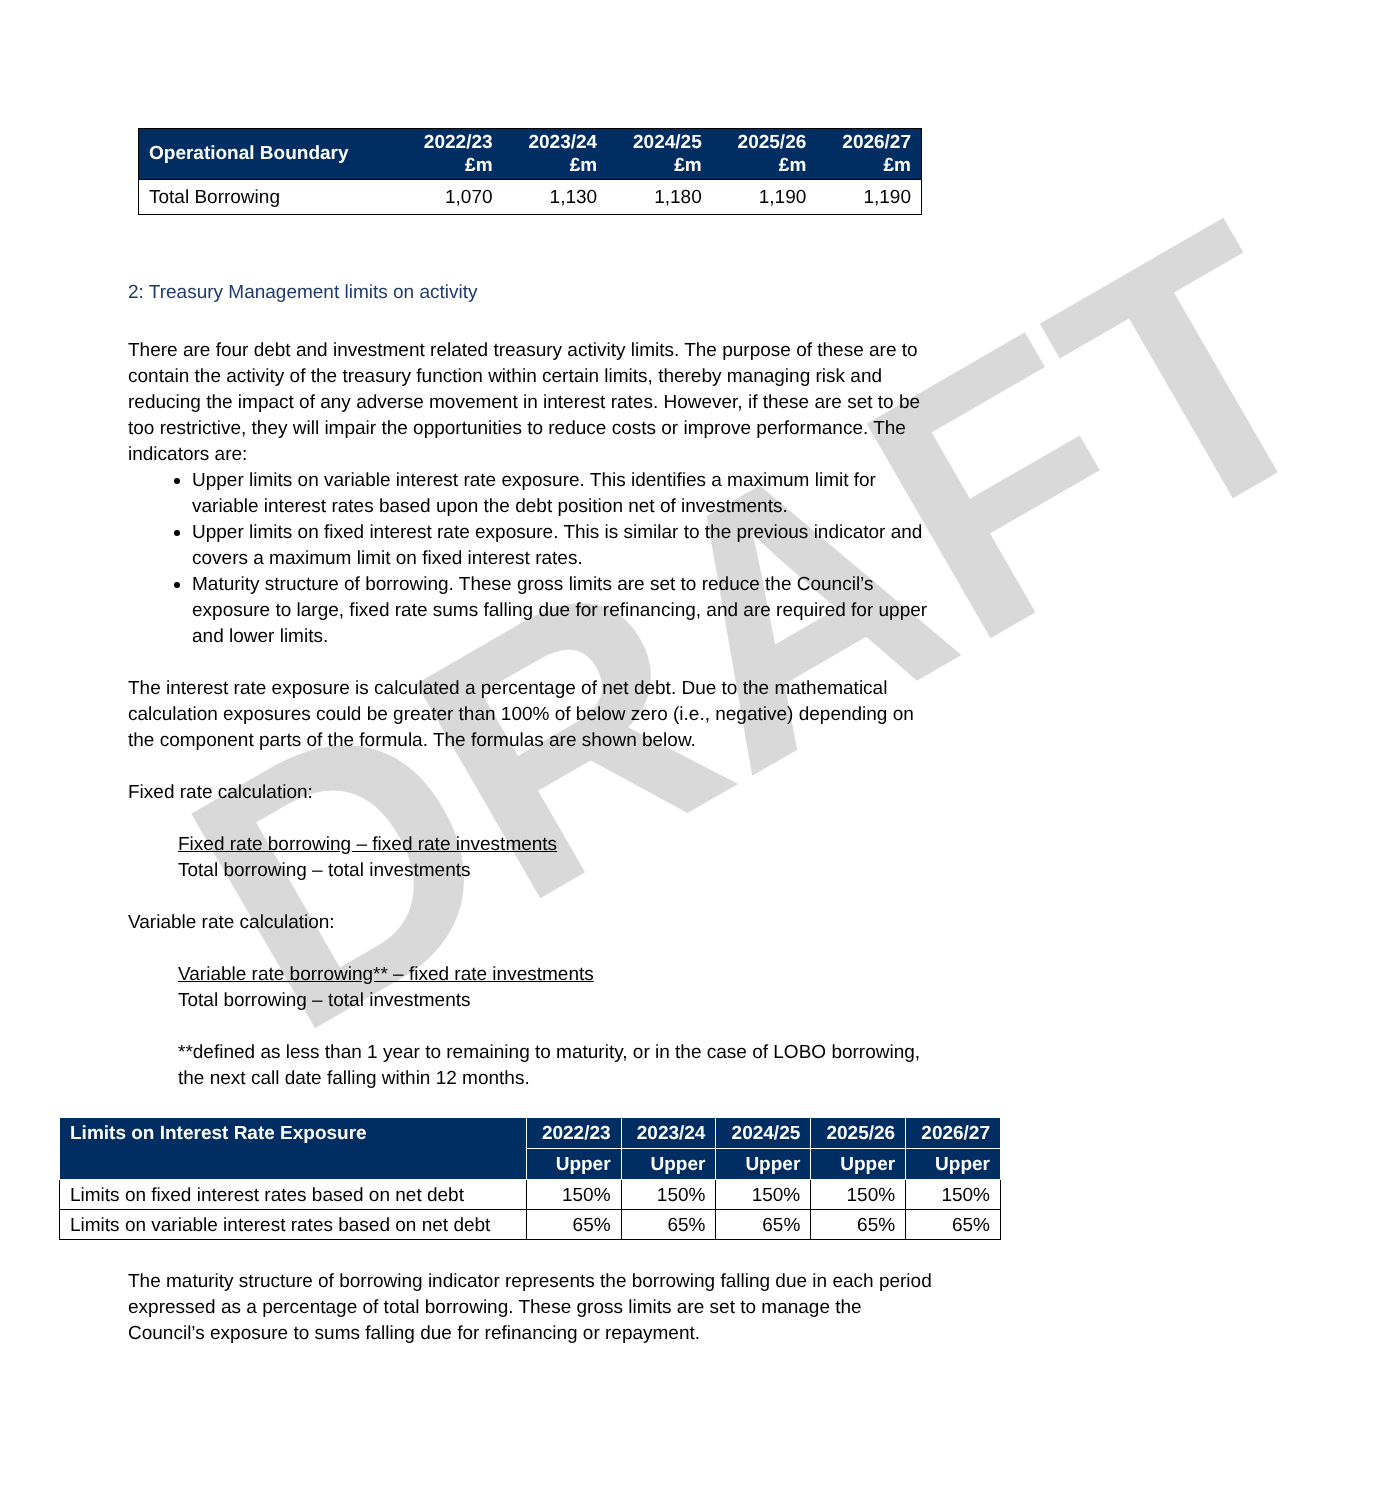DRAFT
| Operational Boundary | 2022/23 £m | 2023/24 £m | 2024/25 £m | 2025/26 £m | 2026/27 £m |
| --- | --- | --- | --- | --- | --- |
| Total Borrowing | 1,070 | 1,130 | 1,180 | 1,190 | 1,190 |
2: Treasury Management limits on activity
There are four debt and investment related treasury activity limits. The purpose of these are to contain the activity of the treasury function within certain limits, thereby managing risk and reducing the impact of any adverse movement in interest rates. However, if these are set to be too restrictive, they will impair the opportunities to reduce costs or improve performance. The indicators are:
Upper limits on variable interest rate exposure. This identifies a maximum limit for variable interest rates based upon the debt position net of investments.
Upper limits on fixed interest rate exposure. This is similar to the previous indicator and covers a maximum limit on fixed interest rates.
Maturity structure of borrowing. These gross limits are set to reduce the Council’s exposure to large, fixed rate sums falling due for refinancing, and are required for upper and lower limits.
The interest rate exposure is calculated a percentage of net debt. Due to the mathematical calculation exposures could be greater than 100% of below zero (i.e., negative) depending on the component parts of the formula. The formulas are shown below.
Fixed rate calculation:
Fixed rate borrowing – fixed rate investments
Total borrowing – total investments
Variable rate calculation:
Variable rate borrowing** – fixed rate investments
Total borrowing – total investments
**defined as less than 1 year to remaining to maturity, or in the case of LOBO borrowing, the next call date falling within 12 months.
| Limits on Interest Rate Exposure | 2022/23 | 2023/24 | 2024/25 | 2025/26 | 2026/27 |
| --- | --- | --- | --- | --- | --- |
| | Upper | Upper | Upper | Upper | Upper |
| Limits on fixed interest rates based on net debt | 150% | 150% | 150% | 150% | 150% |
| Limits on variable interest rates based on net debt | 65% | 65% | 65% | 65% | 65% |
The maturity structure of borrowing indicator represents the borrowing falling due in each period expressed as a percentage of total borrowing. These gross limits are set to manage the Council’s exposure to sums falling due for refinancing or repayment.